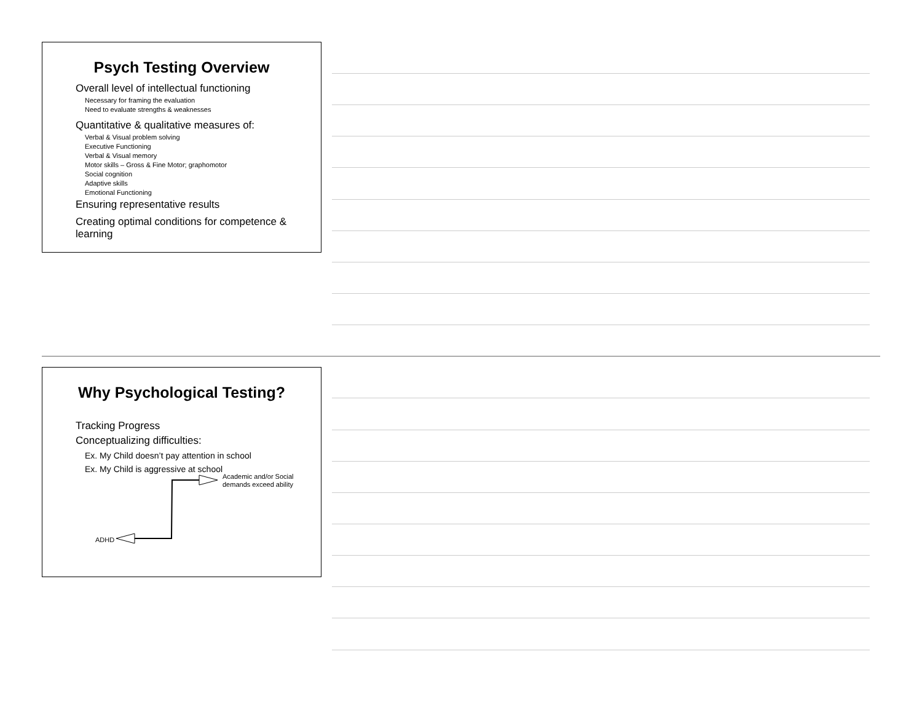Psych Testing Overview
Overall level of intellectual functioning
Necessary for framing the evaluation
Need to evaluate strengths & weaknesses
Quantitative & qualitative measures of:
Verbal & Visual problem solving
Executive Functioning
Verbal & Visual memory
Motor skills – Gross & Fine Motor; graphomotor
Social cognition
Adaptive skills
Emotional Functioning
Ensuring representative results
Creating optimal conditions for competence &
learning
Why Psychological Testing?
Tracking Progress
Conceptualizing difficulties:
Ex. My Child doesn’t pay attention in school
Ex. My Child is aggressive at school
ADHD
Academic and/or Social
demands exceed ability